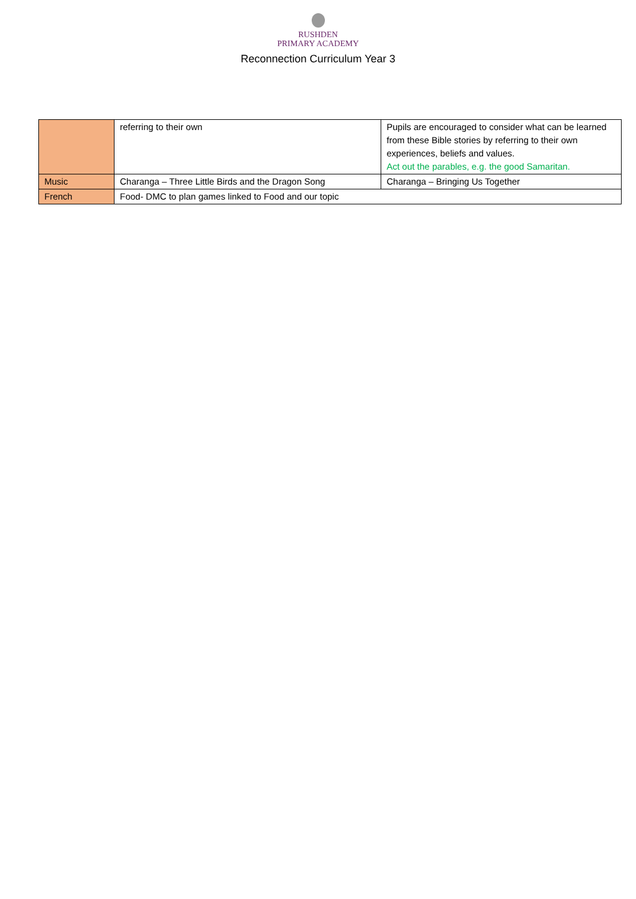RUSHDEN
PRIMARY ACADEMY
Reconnection Curriculum Year 3
| | referring to their own | Pupils are encouraged to consider what can be learned from these Bible stories by referring to their own experiences, beliefs and values. Act out the parables, e.g. the good Samaritan. |
| Music | Charanga – Three Little Birds and the Dragon Song | Charanga – Bringing Us Together |
| French | Food- DMC to plan games linked to Food and our topic | |